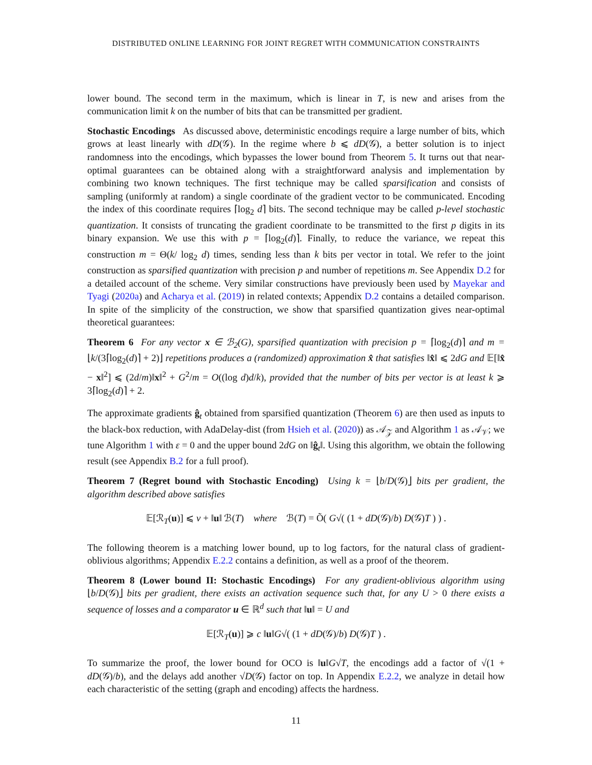DISTRIBUTED ONLINE LEARNING FOR JOINT REGRET WITH COMMUNICATION CONSTRAINTS
lower bound. The second term in the maximum, which is linear in T, is new and arises from the communication limit k on the number of bits that can be transmitted per gradient.
Stochastic Encodings As discussed above, deterministic encodings require a large number of bits, which grows at least linearly with dD(𝒢). In the regime where b ⩽ dD(𝒢), a better solution is to inject randomness into the encodings, which bypasses the lower bound from Theorem 5. It turns out that near-optimal guarantees can be obtained along with a straightforward analysis and implementation by combining two known techniques. The first technique may be called sparsification and consists of sampling (uniformly at random) a single coordinate of the gradient vector to be communicated. Encoding the index of this coordinate requires ⌈log<sub>2</sub> d⌉ bits. The second technique may be called p-level stochastic quantization. It consists of truncating the gradient coordinate to be transmitted to the first p digits in its binary expansion. We use this with p = ⌈log<sub>2</sub>(d)⌉. Finally, to reduce the variance, we repeat this construction m = Θ(k/ log<sub>2</sub> d) times, sending less than k bits per vector in total. We refer to the joint construction as sparsified quantization with precision p and number of repetitions m. See Appendix D.2 for a detailed account of the scheme. Very similar constructions have previously been used by Mayekar and Tyagi (2020a) and Acharya et al. (2019) in related contexts; Appendix D.2 contains a detailed comparison. In spite of the simplicity of the construction, we show that sparsified quantization gives near-optimal theoretical guarantees:
Theorem 6 For any vector x ∈ ℬ<sub>2</sub>(G), sparsified quantization with precision p = ⌈log<sub>2</sub>(d)⌉ and m = ⌊k/(3⌈log<sub>2</sub>(d)⌉ + 2)⌋ repetitions produces a (randomized) approximation x̂ that satisfies ‖x̂‖ ⩽ 2dG and 𝔼[‖x̂ − x‖<sup>2</sup>] ⩽ (2d/m)‖x‖<sup>2</sup> + G<sup>2</sup>/m = O((log d)d/k), provided that the number of bits per vector is at least k ⩾ 3⌈log<sub>2</sub>(d)⌉ + 2.
The approximate gradients ĝ<sub>t</sub> obtained from sparsified quantization (Theorem 6) are then used as inputs to the black-box reduction, with AdaDelay-dist (from Hsieh et al. (2020)) as 𝒜<sub>𝒵</sub> and Algorithm 1 as 𝒜<sub>𝒱</sub>; we tune Algorithm 1 with ε = 0 and the upper bound 2dG on ‖ĝ<sub>t</sub>‖. Using this algorithm, we obtain the following result (see Appendix B.2 for a full proof).
Theorem 7 (Regret bound with Stochastic Encoding) Using k = ⌊b/D(𝒢)⌋ bits per gradient, the algorithm described above satisfies
𝔼[ℛ<sub>T</sub>(u)] ⩽ ν + ‖u‖ ℬ(T) where ℬ(T) = Õ( G√( (1 + dD(𝒢)/b) D(𝒢)T ) ) .
The following theorem is a matching lower bound, up to log factors, for the natural class of gradient-oblivious algorithms; Appendix E.2.2 contains a definition, as well as a proof of the theorem.
Theorem 8 (Lower bound II: Stochastic Encodings) For any gradient-oblivious algorithm using ⌊b/D(𝒢)⌋ bits per gradient, there exists an activation sequence such that, for any U > 0 there exists a sequence of losses and a comparator u ∈ ℝ<sup>d</sup> such that ‖u‖ = U and
𝔼[ℛ<sub>T</sub>(u)] ⩾ c ‖u‖G√( (1 + dD(𝒢)/b) D(𝒢)T ) .
To summarize the proof, the lower bound for OCO is ‖u‖G√T, the encodings add a factor of √(1 + dD(𝒢)/b), and the delays add another √D(𝒢) factor on top. In Appendix E.2.2, we analyze in detail how each characteristic of the setting (graph and encoding) affects the hardness.
11